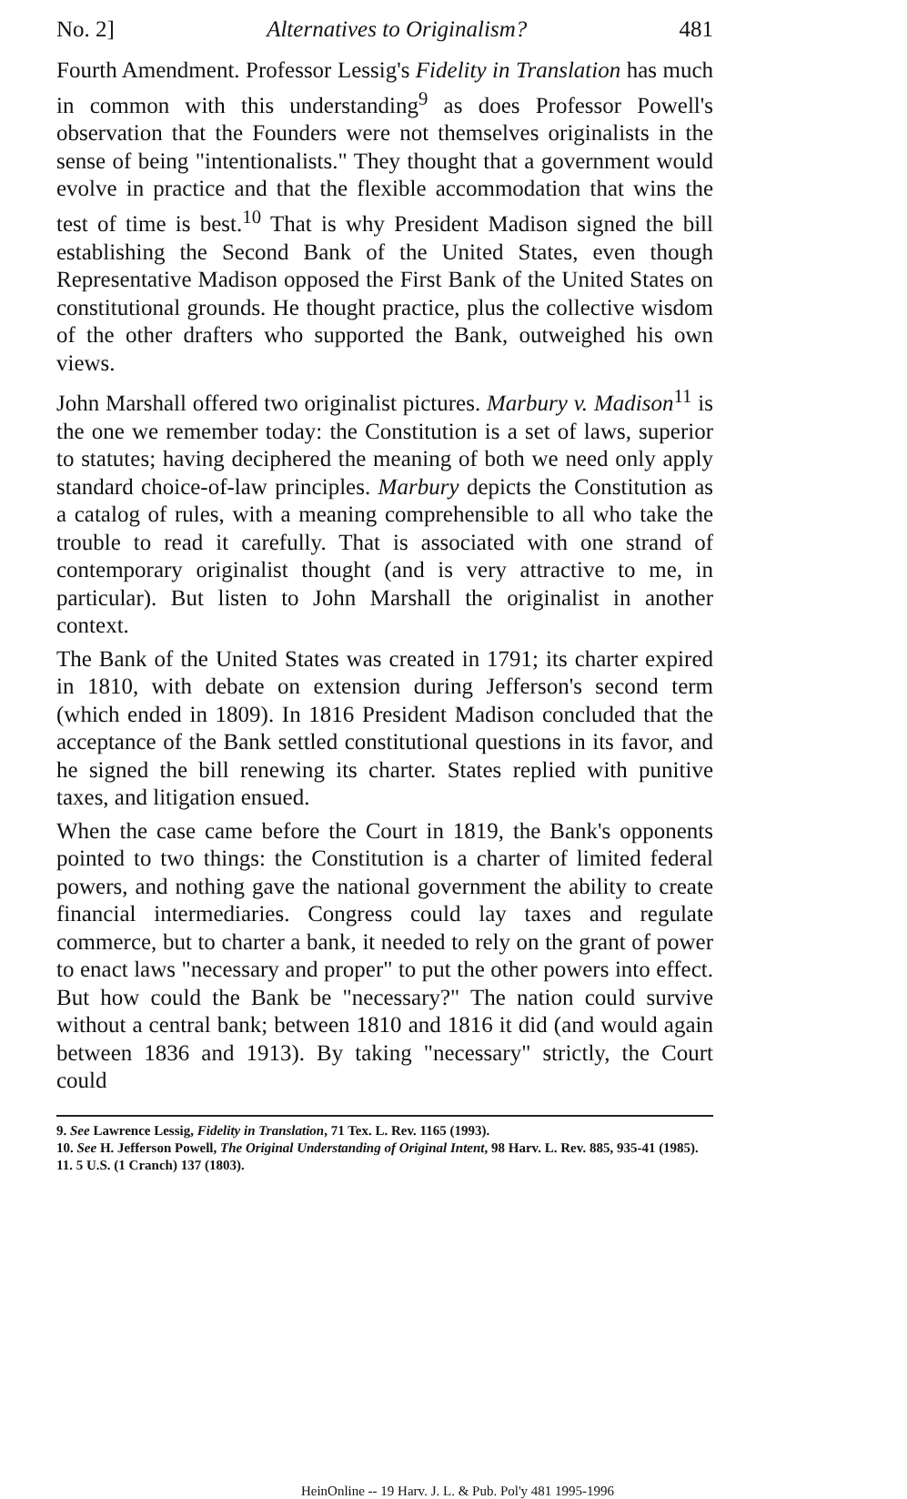No. 2] Alternatives to Originalism? 481
Fourth Amendment. Professor Lessig's Fidelity in Translation has much in common with this understanding<sup>9</sup> as does Professor Powell's observation that the Founders were not themselves originalists in the sense of being "intentionalists." They thought that a government would evolve in practice and that the flexible accommodation that wins the test of time is best.<sup>10</sup> That is why President Madison signed the bill establishing the Second Bank of the United States, even though Representative Madison opposed the First Bank of the United States on constitutional grounds. He thought practice, plus the collective wisdom of the other drafters who supported the Bank, outweighed his own views.
John Marshall offered two originalist pictures. Marbury v. Madison<sup>11</sup> is the one we remember today: the Constitution is a set of laws, superior to statutes; having deciphered the meaning of both we need only apply standard choice-of-law principles. Marbury depicts the Constitution as a catalog of rules, with a meaning comprehensible to all who take the trouble to read it carefully. That is associated with one strand of contemporary originalist thought (and is very attractive to me, in particular). But listen to John Marshall the originalist in another context.
The Bank of the United States was created in 1791; its charter expired in 1810, with debate on extension during Jefferson's second term (which ended in 1809). In 1816 President Madison concluded that the acceptance of the Bank settled constitutional questions in its favor, and he signed the bill renewing its charter. States replied with punitive taxes, and litigation ensued.
When the case came before the Court in 1819, the Bank's opponents pointed to two things: the Constitution is a charter of limited federal powers, and nothing gave the national government the ability to create financial intermediaries. Congress could lay taxes and regulate commerce, but to charter a bank, it needed to rely on the grant of power to enact laws "necessary and proper" to put the other powers into effect. But how could the Bank be "necessary?" The nation could survive without a central bank; between 1810 and 1816 it did (and would again between 1836 and 1913). By taking "necessary" strictly, the Court could
9. See Lawrence Lessig, Fidelity in Translation, 71 Tex. L. Rev. 1165 (1993).
10. See H. Jefferson Powell, The Original Understanding of Original Intent, 98 Harv. L. Rev. 885, 935-41 (1985).
11. 5 U.S. (1 Cranch) 137 (1803).
HeinOnline -- 19 Harv. J. L. & Pub. Pol'y 481 1995-1996